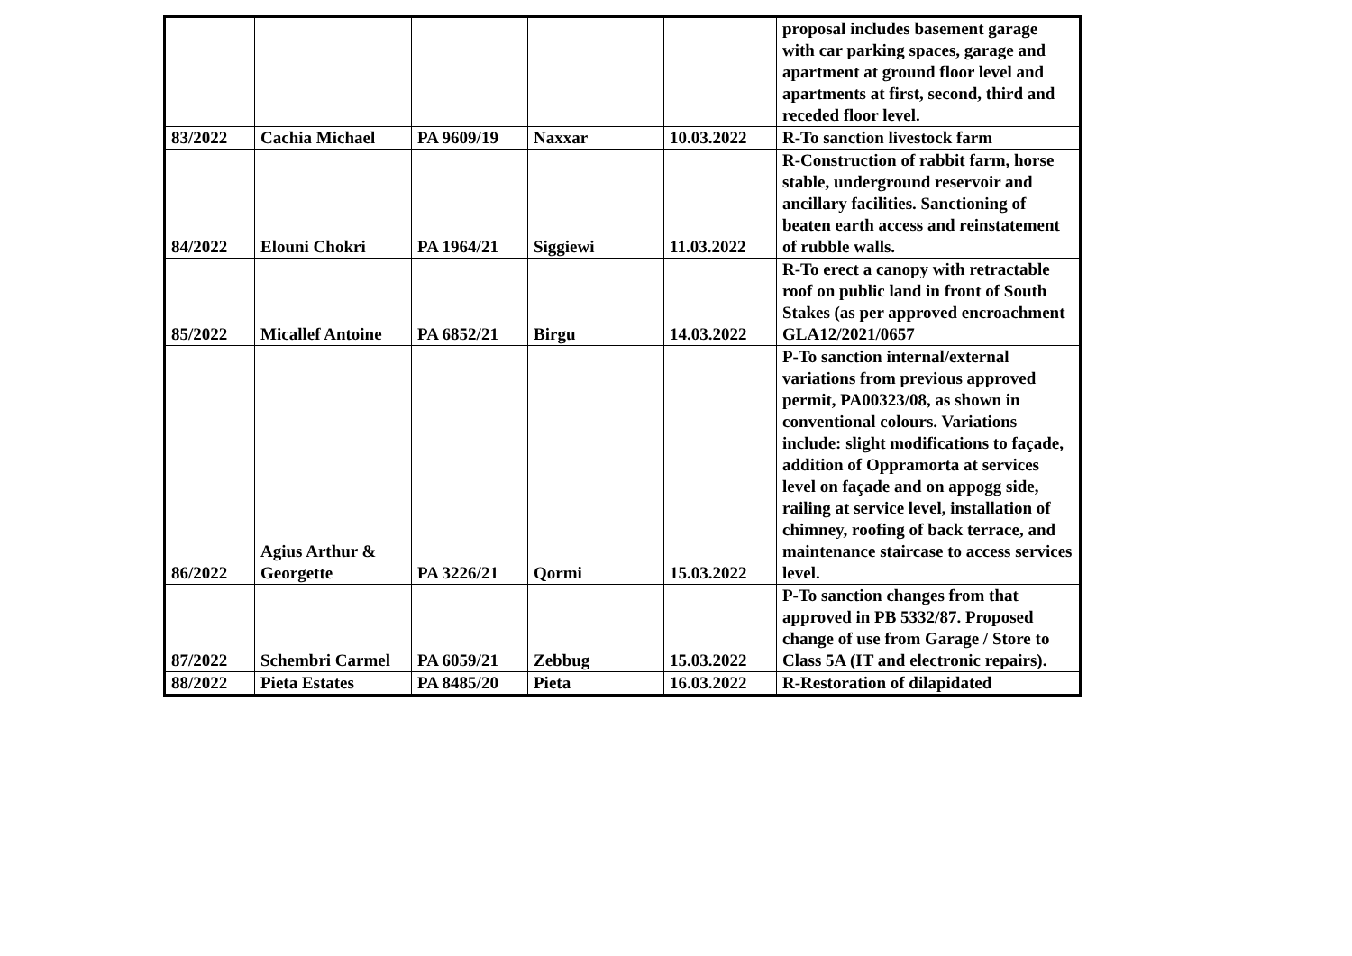| | | | | | proposal includes basement garage with car parking spaces, garage and apartment at ground floor level and apartments at first, second, third and receded floor level. |
| 83/2022 | Cachia Michael | PA 9609/19 | Naxxar | 10.03.2022 | R-To sanction livestock farm |
| 84/2022 | Elouni Chokri | PA 1964/21 | Siggiewi | 11.03.2022 | R-Construction of rabbit farm, horse stable, underground reservoir and ancillary facilities. Sanctioning of beaten earth access and reinstatement of rubble walls. |
| 85/2022 | Micallef Antoine | PA 6852/21 | Birgu | 14.03.2022 | R-To erect a canopy with retractable roof on public land in front of South Stakes (as per approved encroachment GLA12/2021/0657 |
| 86/2022 | Agius Arthur & Georgette | PA 3226/21 | Qormi | 15.03.2022 | P-To sanction internal/external variations from previous approved permit, PA00323/08, as shown in conventional colours. Variations include: slight modifications to façade, addition of Oppramorta at services level on façade and on appogg side, railing at service level, installation of chimney, roofing of back terrace, and maintenance staircase to access services level. |
| 87/2022 | Schembri Carmel | PA 6059/21 | Zebbug | 15.03.2022 | P-To sanction changes from that approved in PB 5332/87. Proposed change of use from Garage / Store to Class 5A (IT and electronic repairs). |
| 88/2022 | Pieta Estates | PA 8485/20 | Pieta | 16.03.2022 | R-Restoration of dilapidated |